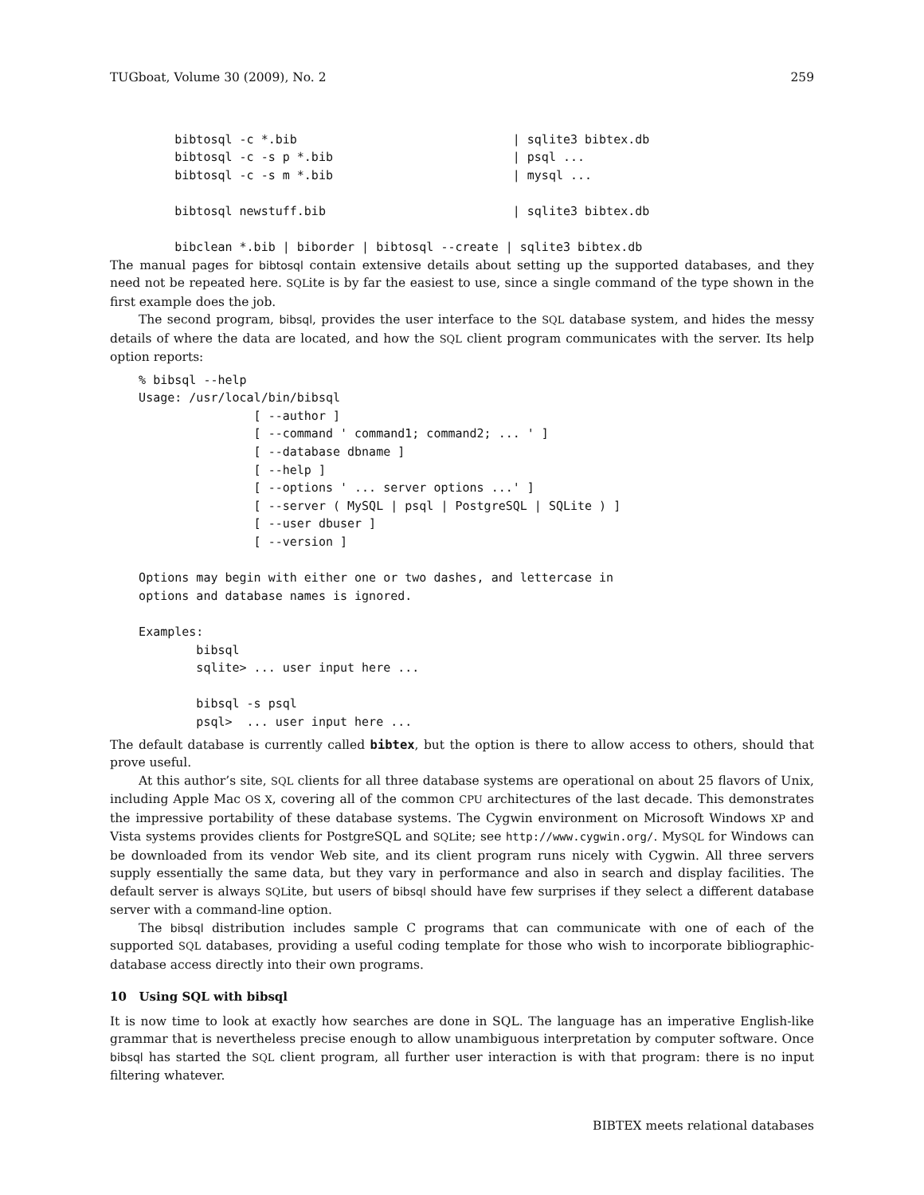TUGboat, Volume 30 (2009), No. 2 259
         bibtosql -c *.bib                              | sqlite3 bibtex.db
         bibtosql -c -s p *.bib                         | psql ...
         bibtosql -c -s m *.bib                         | mysql ...

         bibtosql newstuff.bib                          | sqlite3 bibtex.db

         bibclean *.bib | biborder | bibtosql --create | sqlite3 bibtex.db
The manual pages for bibtosql contain extensive details about setting up the supported databases, and they need not be repeated here. SQLite is by far the easiest to use, since a single command of the type shown in the first example does the job.
The second program, bibsql, provides the user interface to the SQL database system, and hides the messy details of where the data are located, and how the SQL client program communicates with the server. Its help option reports:
    % bibsql --help
    Usage: /usr/local/bin/bibsql
                    [ --author ]
                    [ --command ' command1; command2; ... ' ]
                    [ --database dbname ]
                    [ --help ]
                    [ --options ' ... server options ...' ]
                    [ --server ( MySQL | psql | PostgreSQL | SQLite ) ]
                    [ --user dbuser ]
                    [ --version ]

    Options may begin with either one or two dashes, and lettercase in
    options and database names is ignored.

    Examples:
            bibsql
            sqlite> ... user input here ...

            bibsql -s psql
            psql>  ... user input here ...
The default database is currently called bibtex, but the option is there to allow access to others, should that prove useful.
At this author’s site, SQL clients for all three database systems are operational on about 25 flavors of Unix, including Apple Mac OS X, covering all of the common CPU architectures of the last decade. This demonstrates the impressive portability of these database systems. The Cygwin environment on Microsoft Windows XP and Vista systems provides clients for PostgreSQL and SQLite; see http://www.cygwin.org/. MySQL for Windows can be downloaded from its vendor Web site, and its client program runs nicely with Cygwin. All three servers supply essentially the same data, but they vary in performance and also in search and display facilities. The default server is always SQLite, but users of bibsql should have few surprises if they select a different database server with a command-line option.
The bibsql distribution includes sample C programs that can communicate with one of each of the supported SQL databases, providing a useful coding template for those who wish to incorporate bibliographic-database access directly into their own programs.
10 Using SQL with bibsql
It is now time to look at exactly how searches are done in SQL. The language has an imperative English-like grammar that is nevertheless precise enough to allow unambiguous interpretation by computer software. Once bibsql has started the SQL client program, all further user interaction is with that program: there is no input filtering whatever.
BIBTEX meets relational databases